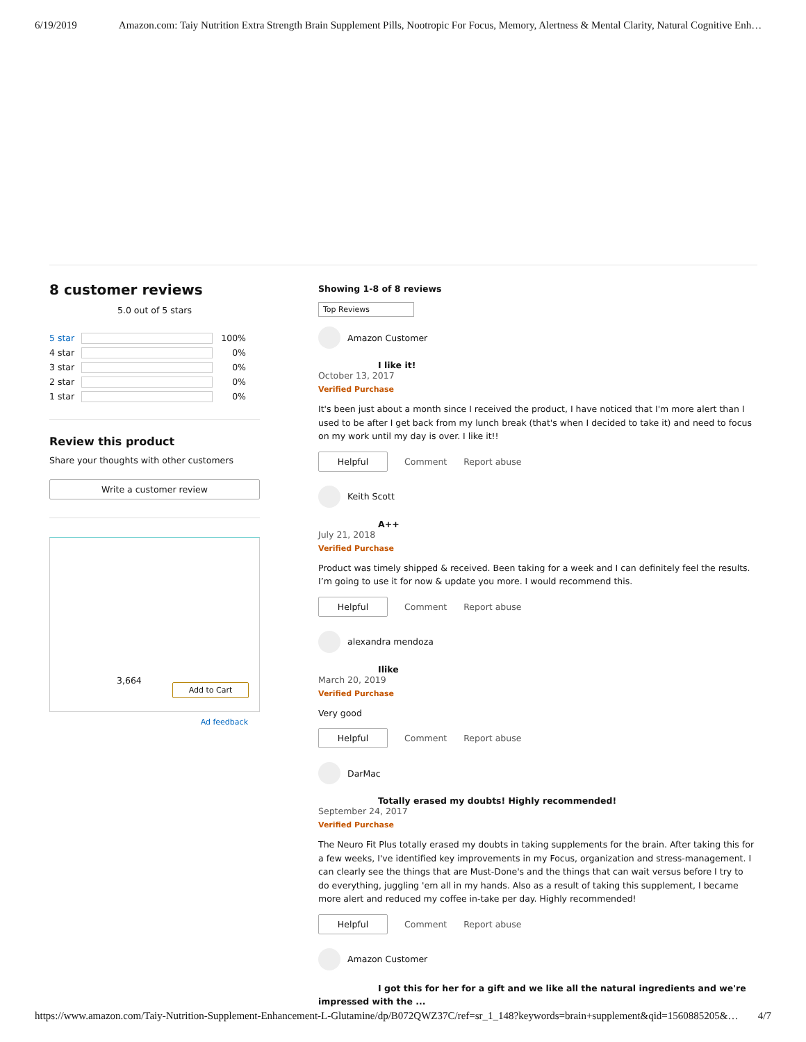6/19/2019 Amazon.com: Taiy Nutrition Extra Strength Brain Supplement Pills, Nootropic For Focus, Memory, Alertness & Mental Clarity, Natural Cognitive Enh…
8 customer reviews
5.0 out of 5 stars
5 star 100%
4 star 0%
3 star 0%
2 star 0%
1 star 0%
Review this product
Share your thoughts with other customers
Write a customer review
3,664
Add to Cart
Ad feedback
Showing 1-8 of 8 reviews
Top Reviews
Amazon Customer
I like it!
October 13, 2017
Verified Purchase
It's been just about a month since I received the product, I have noticed that I'm more alert than I used to be after I get back from my lunch break (that's when I decided to take it) and need to focus on my work until my day is over. I like it!!
Helpful Comment Report abuse
Keith Scott
A++
July 21, 2018
Verified Purchase
Product was timely shipped & received. Been taking for a week and I can definitely feel the results. I’m going to use it for now & update you more. I would recommend this.
Helpful Comment Report abuse
alexandra mendoza
Ilike
March 20, 2019
Verified Purchase
Very good
Helpful Comment Report abuse
DarMac
Totally erased my doubts! Highly recommended!
September 24, 2017
Verified Purchase
The Neuro Fit Plus totally erased my doubts in taking supplements for the brain. After taking this for a few weeks, I've identified key improvements in my Focus, organization and stress-management. I can clearly see the things that are Must-Done's and the things that can wait versus before I try to do everything, juggling 'em all in my hands. Also as a result of taking this supplement, I became more alert and reduced my coffee in-take per day. Highly recommended!
Helpful Comment Report abuse
Amazon Customer
I got this for her for a gift and we like all the natural ingredients and we're impressed with the ...
https://www.amazon.com/Taiy-Nutrition-Supplement-Enhancement-L-Glutamine/dp/B072QWZ37C/ref=sr_1_148?keywords=brain+supplement&qid=1560885205&… 4/7